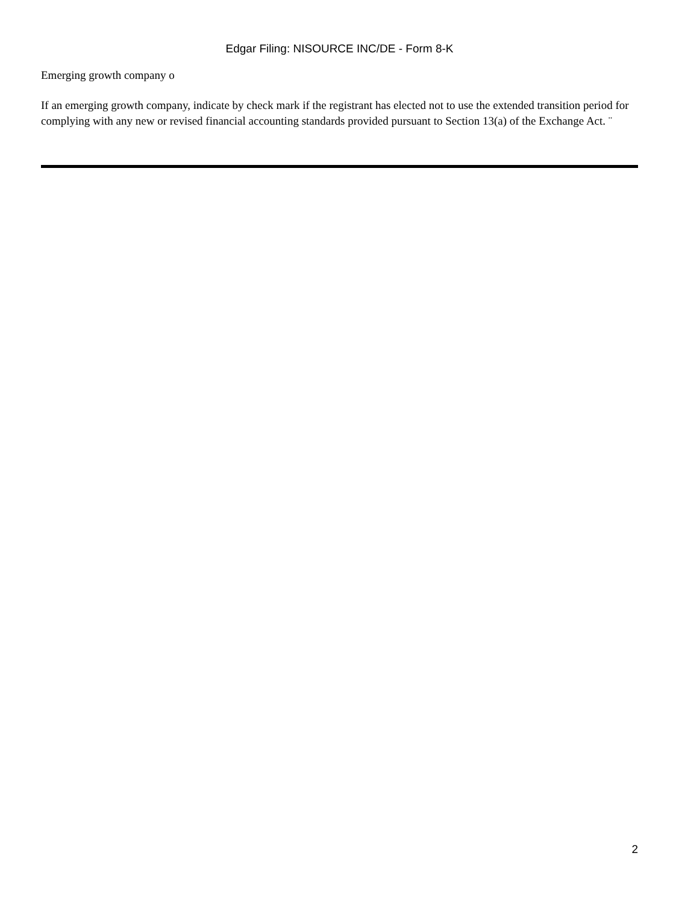Edgar Filing: NISOURCE INC/DE - Form 8-K
Emerging growth company o
If an emerging growth company, indicate by check mark if the registrant has elected not to use the extended transition period for complying with any new or revised financial accounting standards provided pursuant to Section 13(a) of the Exchange Act. ¨
2